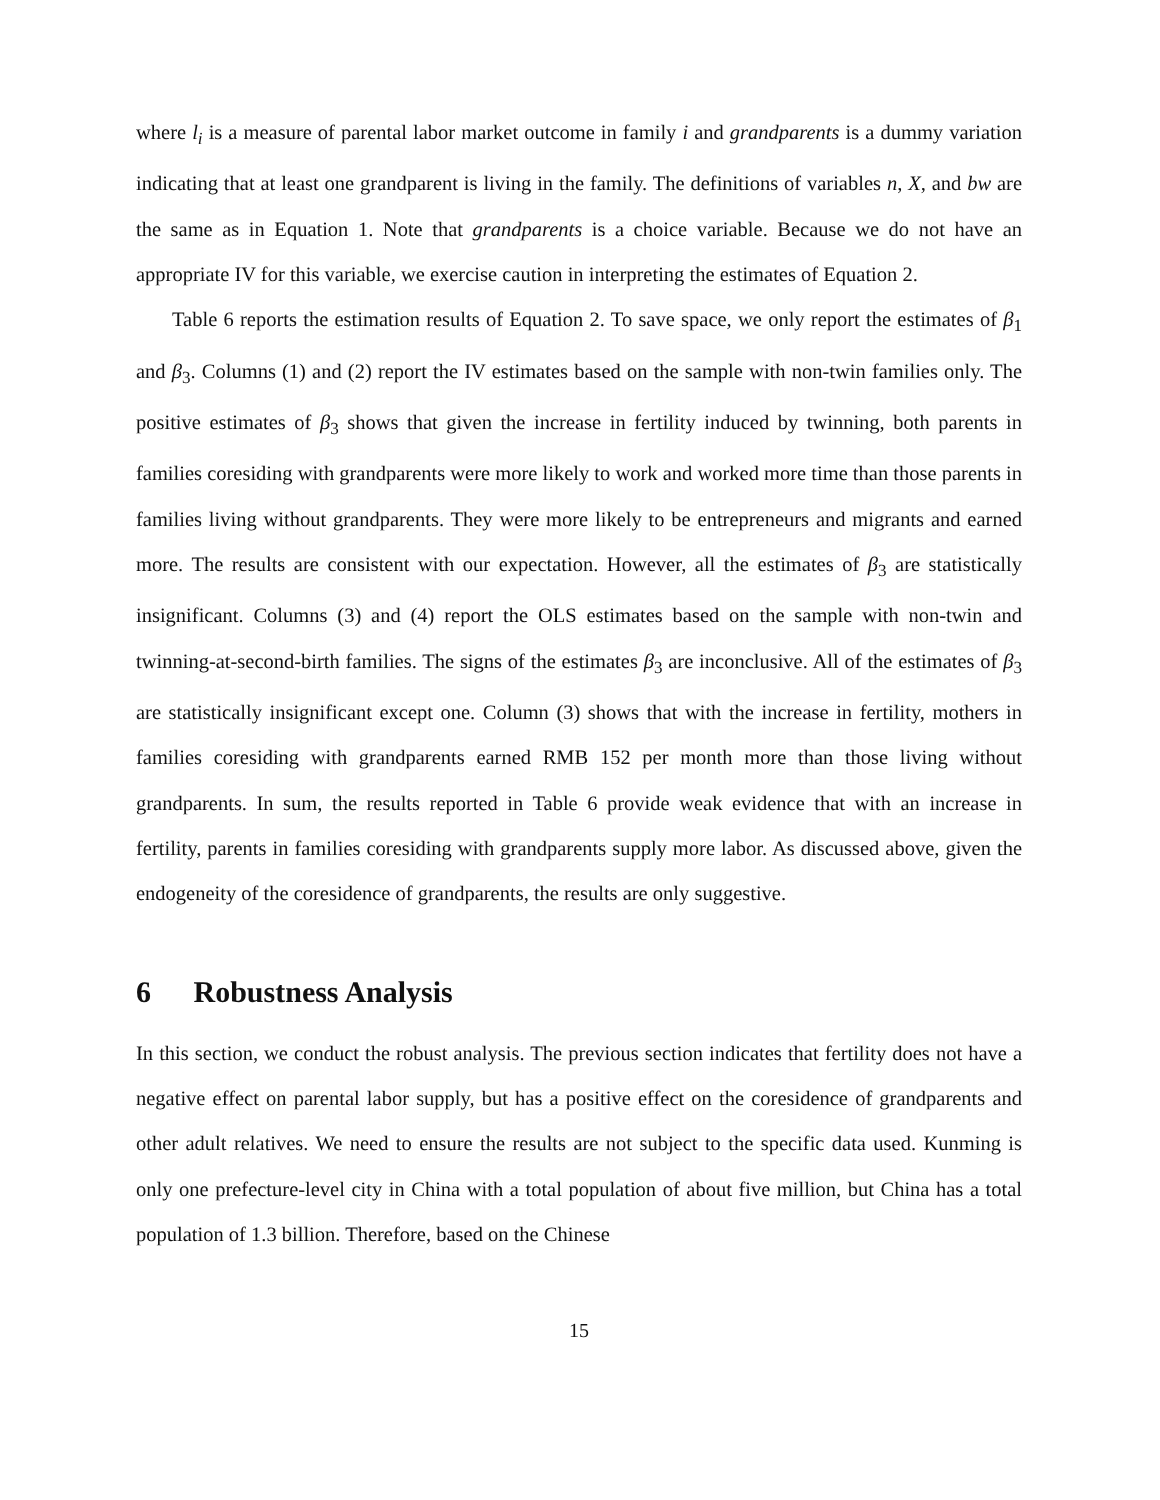where l<sub>i</sub> is a measure of parental labor market outcome in family i and grandparents is a dummy variation indicating that at least one grandparent is living in the family. The definitions of variables n, X, and bw are the same as in Equation 1. Note that grandparents is a choice variable. Because we do not have an appropriate IV for this variable, we exercise caution in interpreting the estimates of Equation 2.
Table 6 reports the estimation results of Equation 2. To save space, we only report the estimates of β<sub>1</sub> and β<sub>3</sub>. Columns (1) and (2) report the IV estimates based on the sample with non-twin families only. The positive estimates of β<sub>3</sub> shows that given the increase in fertility induced by twinning, both parents in families coresiding with grandparents were more likely to work and worked more time than those parents in families living without grandparents. They were more likely to be entrepreneurs and migrants and earned more. The results are consistent with our expectation. However, all the estimates of β<sub>3</sub> are statistically insignificant. Columns (3) and (4) report the OLS estimates based on the sample with non-twin and twinning-at-second-birth families. The signs of the estimates β<sub>3</sub> are inconclusive. All of the estimates of β<sub>3</sub> are statistically insignificant except one. Column (3) shows that with the increase in fertility, mothers in families coresiding with grandparents earned RMB 152 per month more than those living without grandparents. In sum, the results reported in Table 6 provide weak evidence that with an increase in fertility, parents in families coresiding with grandparents supply more labor. As discussed above, given the endogeneity of the coresidence of grandparents, the results are only suggestive.
6 Robustness Analysis
In this section, we conduct the robust analysis. The previous section indicates that fertility does not have a negative effect on parental labor supply, but has a positive effect on the coresidence of grandparents and other adult relatives. We need to ensure the results are not subject to the specific data used. Kunming is only one prefecture-level city in China with a total population of about five million, but China has a total population of 1.3 billion. Therefore, based on the Chinese
15